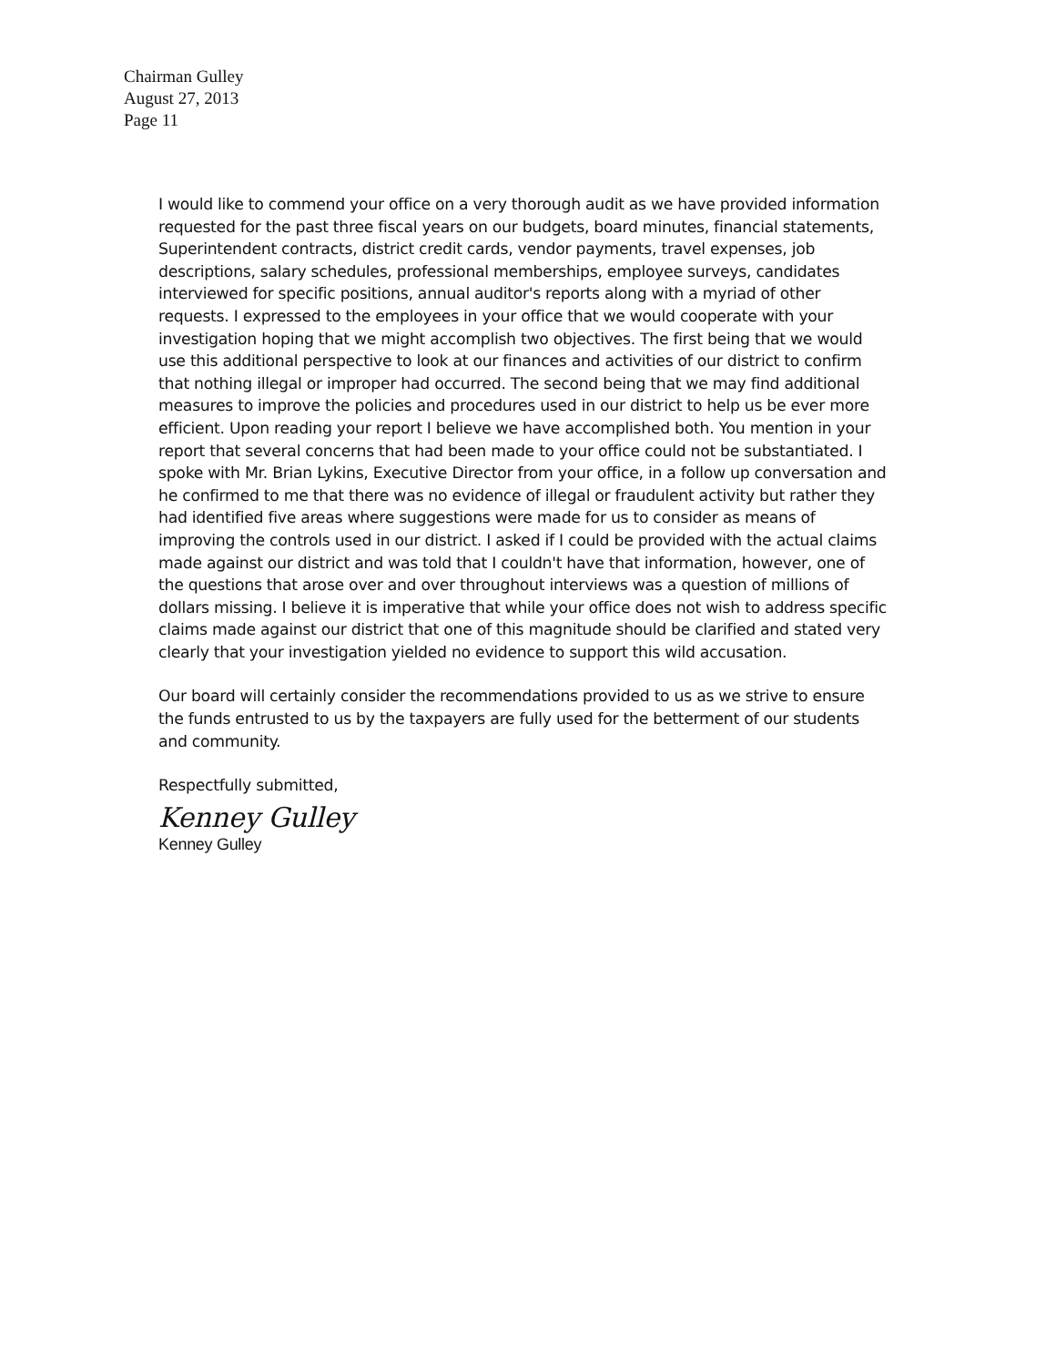Chairman Gulley
August 27, 2013
Page 11
I would like to commend your office on a very thorough audit as we have provided information requested for the past three fiscal years on our budgets, board minutes, financial statements, Superintendent contracts, district credit cards, vendor payments, travel expenses, job descriptions, salary schedules, professional memberships, employee surveys, candidates interviewed for specific positions, annual auditor's reports along with a myriad of other requests. I expressed to the employees in your office that we would cooperate with your investigation hoping that we might accomplish two objectives. The first being that we would use this additional perspective to look at our finances and activities of our district to confirm that nothing illegal or improper had occurred. The second being that we may find additional measures to improve the policies and procedures used in our district to help us be ever more efficient. Upon reading your report I believe we have accomplished both. You mention in your report that several concerns that had been made to your office could not be substantiated. I spoke with Mr. Brian Lykins, Executive Director from your office, in a follow up conversation and he confirmed to me that there was no evidence of illegal or fraudulent activity but rather they had identified five areas where suggestions were made for us to consider as means of improving the controls used in our district. I asked if I could be provided with the actual claims made against our district and was told that I couldn't have that information, however, one of the questions that arose over and over throughout interviews was a question of millions of dollars missing. I believe it is imperative that while your office does not wish to address specific claims made against our district that one of this magnitude should be clarified and stated very clearly that your investigation yielded no evidence to support this wild accusation.
Our board will certainly consider the recommendations provided to us as we strive to ensure the funds entrusted to us by the taxpayers are fully used for the betterment of our students and community.
Respectfully submitted,
Kenney Gulley
Kenney Gulley